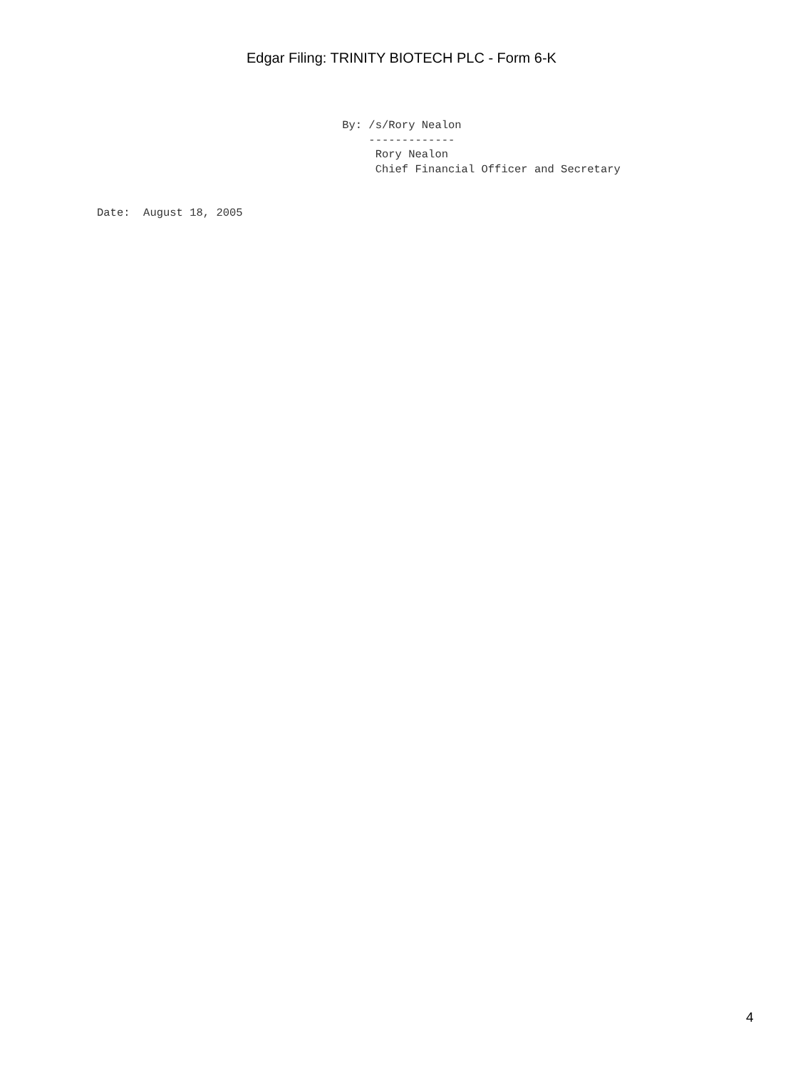Edgar Filing: TRINITY BIOTECH PLC - Form 6-K
                                     By: /s/Rory Nealon
                                         -------------
                                          Rory Nealon
                                          Chief Financial Officer and Secretary
Date:  August 18, 2005
4